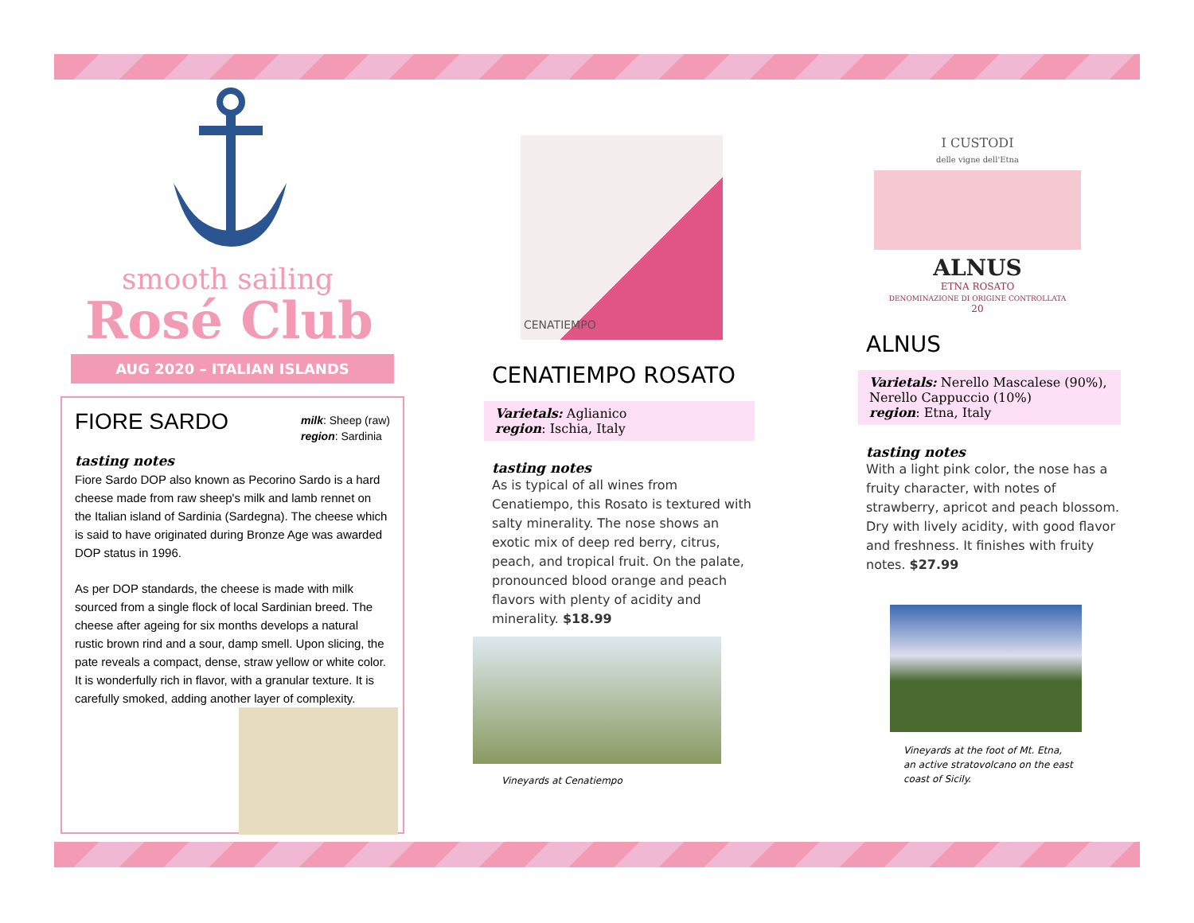smooth sailing
Rosé Club
AUG 2020 – ITALIAN ISLANDS
FIORE SARDO
milk: Sheep (raw)
region: Sardinia
tasting notes
Fiore Sardo DOP also known as Pecorino Sardo is a hard cheese made from raw sheep's milk and lamb rennet on the Italian island of Sardinia (Sardegna). The cheese which is said to have originated during Bronze Age was awarded DOP status in 1996.
As per DOP standards, the cheese is made with milk sourced from a single flock of local Sardinian breed. The cheese after ageing for six months develops a natural rustic brown rind and a sour, damp smell. Upon slicing, the pate reveals a compact, dense, straw yellow or white color. It is wonderfully rich in flavor, with a granular texture. It is carefully smoked, adding another layer of complexity.
CENATIEMPO
CENATIEMPO ROSATO
Varietals: Aglianico
region: Ischia, Italy
tasting notes
As is typical of all wines from Cenatiempo, this Rosato is textured with salty minerality. The nose shows an exotic mix of deep red berry, citrus, peach, and tropical fruit. On the palate, pronounced blood orange and peach flavors with plenty of acidity and minerality. $18.99
Vineyards at Cenatiempo
I CUSTODI
delle vigne dell'Etna
ALNUS
ETNA ROSATO
DENOMINAZIONE DI ORIGINE CONTROLLATA
20
ALNUS
Varietals: Nerello Mascalese (90%), Nerello Cappuccio (10%)
region: Etna, Italy
tasting notes
With a light pink color, the nose has a fruity character, with notes of strawberry, apricot and peach blossom. Dry with lively acidity, with good flavor and freshness. It finishes with fruity notes. $27.99
Vineyards at the foot of Mt. Etna,
an active stratovolcano on the east
coast of Sicily.